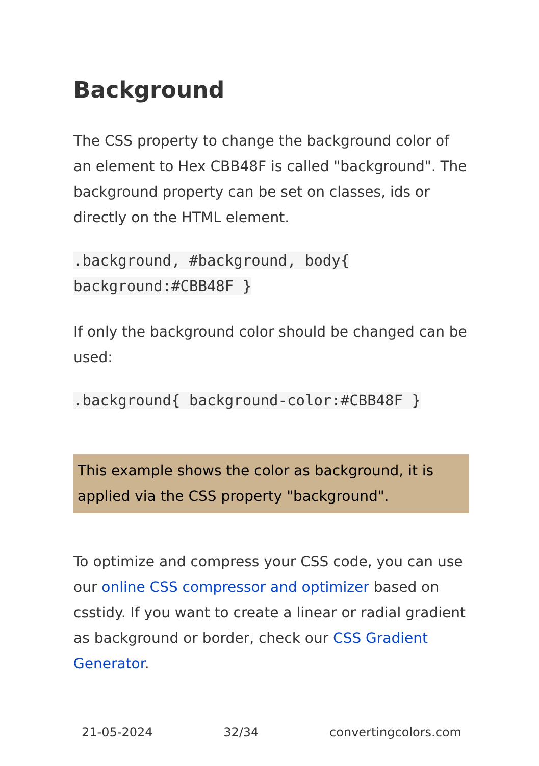Background
The CSS property to change the background color of an element to Hex CBB48F is called "background". The background property can be set on classes, ids or directly on the HTML element.
.background, #background, body{
background:#CBB48F }
If only the background color should be changed can be used:
.background{ background-color:#CBB48F }
This example shows the color as background, it is applied via the CSS property "background".
To optimize and compress your CSS code, you can use our online CSS compressor and optimizer based on csstidy. If you want to create a linear or radial gradient as background or border, check our CSS Gradient Generator.
21-05-2024 32/34 convertingcolors.com